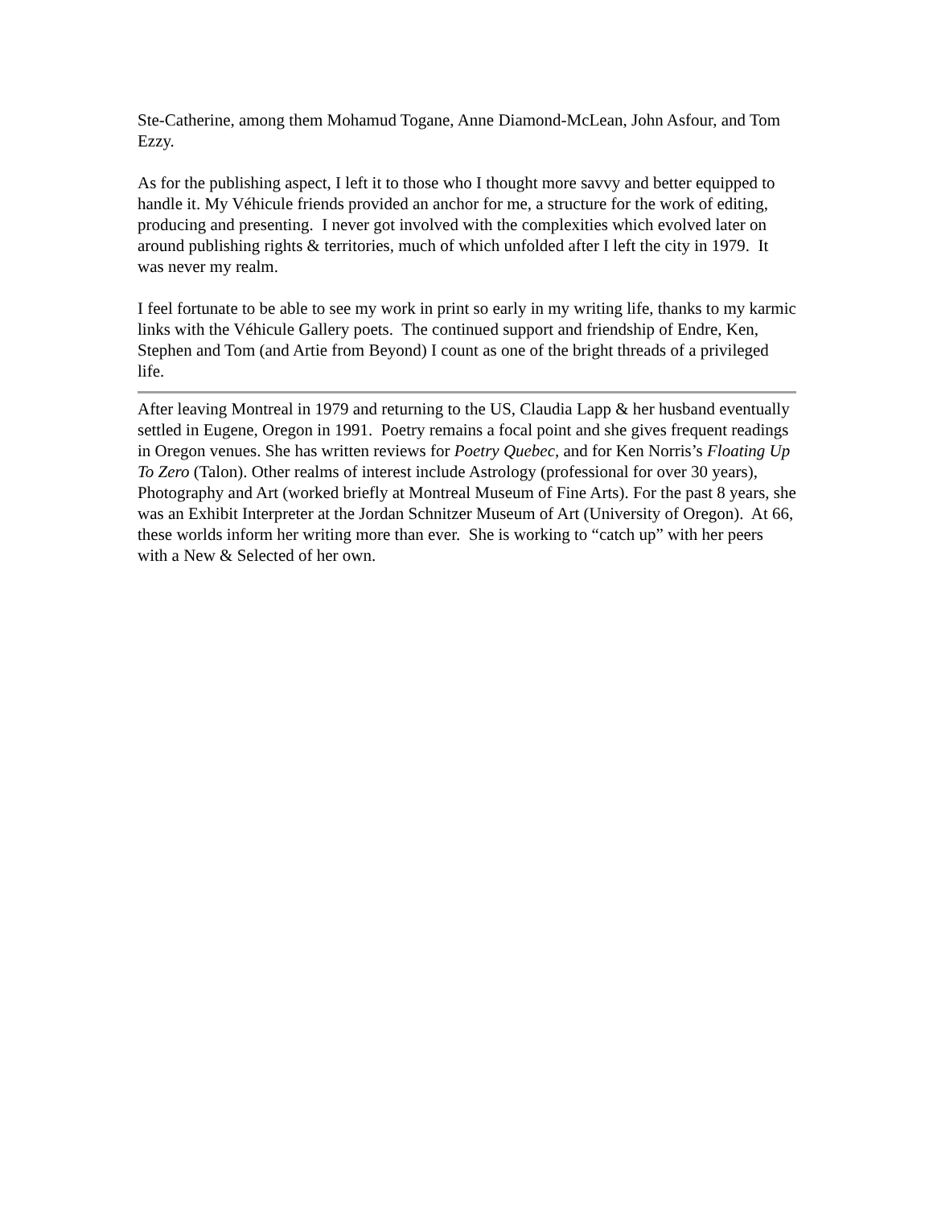Ste-Catherine, among them Mohamud Togane, Anne Diamond-McLean, John Asfour, and Tom Ezzy.
As for the publishing aspect, I left it to those who I thought more savvy and better equipped to handle it. My Véhicule friends provided an anchor for me, a structure for the work of editing, producing and presenting. I never got involved with the complexities which evolved later on around publishing rights & territories, much of which unfolded after I left the city in 1979. It was never my realm.
I feel fortunate to be able to see my work in print so early in my writing life, thanks to my karmic links with the Véhicule Gallery poets. The continued support and friendship of Endre, Ken, Stephen and Tom (and Artie from Beyond) I count as one of the bright threads of a privileged life.
After leaving Montreal in 1979 and returning to the US, Claudia Lapp & her husband eventually settled in Eugene, Oregon in 1991. Poetry remains a focal point and she gives frequent readings in Oregon venues. She has written reviews for Poetry Quebec, and for Ken Norris’s Floating Up To Zero (Talon). Other realms of interest include Astrology (professional for over 30 years), Photography and Art (worked briefly at Montreal Museum of Fine Arts). For the past 8 years, she was an Exhibit Interpreter at the Jordan Schnitzer Museum of Art (University of Oregon). At 66, these worlds inform her writing more than ever. She is working to “catch up” with her peers with a New & Selected of her own.